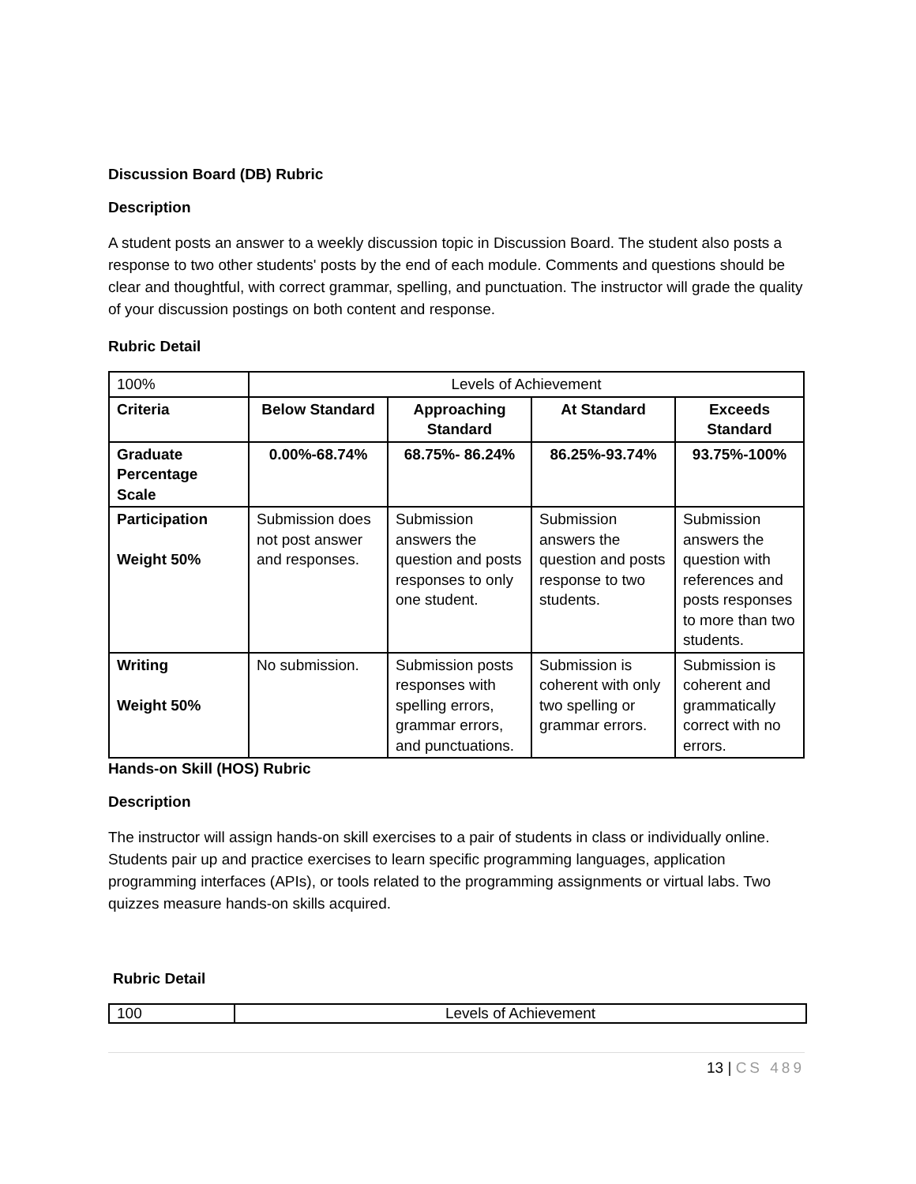Discussion Board (DB) Rubric
Description
A student posts an answer to a weekly discussion topic in Discussion Board. The student also posts a response to two other students' posts by the end of each module. Comments and questions should be clear and thoughtful, with correct grammar, spelling, and punctuation. The instructor will grade the quality of your discussion postings on both content and response.
Rubric Detail
| 100% | Levels of Achievement | | | |
| Criteria | Below Standard | Approaching Standard | At Standard | Exceeds Standard |
| Graduate Percentage Scale | 0.00%-68.74% | 68.75%- 86.24% | 86.25%-93.74% | 93.75%-100% |
| Participation Weight 50% | Submission does not post answer and responses. | Submission answers the question and posts responses to only one student. | Submission answers the question and posts response to two students. | Submission answers the question with references and posts responses to more than two students. |
| Writing Weight 50% | No submission. | Submission posts responses with spelling errors, grammar errors, and punctuations. | Submission is coherent with only two spelling or grammar errors. | Submission is coherent and grammatically correct with no errors. |
Hands-on Skill (HOS) Rubric
Description
The instructor will assign hands-on skill exercises to a pair of students in class or individually online. Students pair up and practice exercises to learn specific programming languages, application programming interfaces (APIs), or tools related to the programming assignments or virtual labs. Two quizzes measure hands-on skills acquired.
Rubric Detail
| 100 | Levels of Achievement |
13 | CS 489